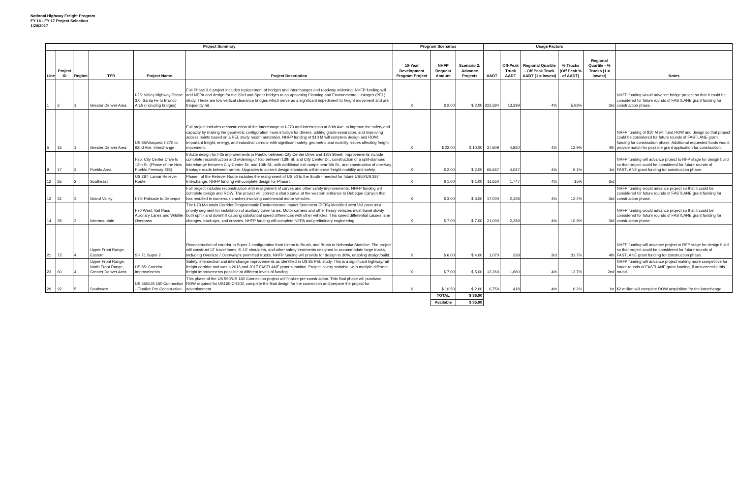National Highway Freight Program
FY 16 - FY 17 Project Selection
1/20/2017
| Project Summary | | | | | | Program Scenarios | | | Usage Factors | | | | | |
| --- | --- | --- | --- | --- | --- | --- | --- | --- | --- | --- | --- | --- | --- | --- |
| Line | Project ID | Region | TPR | Project Name | Project Description | 10-Year Development Program Project | NHFP Request Amount | Scenario 2: Advance Projects | AADT | Off-Peak Truck AADT | Regional Quartile - Off Peak Truck AADT (1 = lowest) | % Trucks (Off Peak % of AADT) | Regional Quartile - % Trucks (1 = lowest) | Notes |
| 1 | 3 | 1 | Greater Denver Area | I-25: Valley Highway Phase 3.0: Santa Fe to Bronco Arch (including bridges) | Full Phase 3.0 project includes replacement of bridges and interchanges and roadway widening. NHFP funding will add NEPA and design for the 23rd and Speer bridges to an upcoming Planning and Environmental Linkages (PEL) study. These are low vertical clearance bridges which serve as a significant impediment to freight movement and are frequently hit. | X | $ 2.00 | $ 2.00 | 222,384 | 13,299 | 4th | 5.98% | 3rd | NHFP funding would advance bridge project so that it could be considered for future rounds of FASTLANE grant funding for construction phase. |
| 5 | 15 | 1 | Greater Denver Area | US 85/Vasquez: I-270 to 62nd Ave. Interchange | Full project includes reconstruction of the interchange at I-270 and intersection at 60th Ave. to improve the safety and capacity by making the geometric configuration more intuitive for drivers, adding grade separation, and improving access points based on a PEL study recommendation. NHFP funding of $10 M will complete design and ROW. Important freight, energy, and industrial corridor with significant safety, geometric and mobility issues affecting freight movement. | X | $ 22.00 | $ 10.00 | 37,809 | 4,880 | 4th | 12.9% | 4th | NHFP funding of $10 M will fund ROW and design so that project could be considered for future rounds of FASTLANE grant funding for construction phase. Additional requested funds would provide match for possible grant application for construction. |
| 9 | 17 | 2 | Pueblo Area | I-25: City Center Drive to 13th St. (Phase of the New Pueblo Freeway EIS) | Initiate design for I-25 improvements in Pueblo between City Center Drive and 13th Street. Improvements include complete reconstruction and widening of I-25 between 13th St. and City Center Dr., construction of a split-diamond interchange between City Center Dr. and 13th St., with additional exit ramps near 6th St., and construction of one-way frontage roads between ramps. Upgrades to current design standards will improve freight mobility and safety. | X | $ 2.00 | $ 2.00 | 66,667 | 4,087 | 4th | 6.1% | 1st | NHFP funding will advance project to RFP stage for design build so that project could be considered for future rounds of FASTLANE grant funding for construction phase. |
| 12 | 25 | 2 | Southeast | US 287: Lamar Reliever Route | Phase I of the Reliever Route includes the realignment of US 50 to the South - needed for future US50/US 287 Interchange. NHFP funding will complete design for Phase I. | X | $ 1.00 | $ 1.00 | 11,650 | 1,747 | 4th | 15% | 3rd | |
| 13 | 31 | 3 | Grand Valley | I-70: Palisade to Debeque | Full project includes reconstruction with realignment of curves and other safety improvements. NHFP funding will complete design and ROW. The project will correct a sharp curve at the western entrance to Debeque Canyon that has resulted in numerous crashes involving commercial motor vehicles. | X | $ 3.00 | $ 3.00 | 17,000 | 2,108 | 4th | 12.4% | 3rd | NHFP funding would advance project so that it could be considered for future rounds of FASTLANE grant funding for construction phase. |
| 14 | 35 | 3 | Intermountain | I-70 West: Vail Pass Auxiliary Lanes and Wildlife Overpass | The I-70 Mountain Corridor Programmatic Environmental Impact Statement (PEIS) identified west Vail pass as a priority segment for installation of auxiliary travel lanes. Motor carriers and other heavy vehicles must travel slowly both uphill and downhill causing substantial speed differences with other vehicles. This speed differential causes lane changes, back-ups, and crashes. NHFP funding will complete NEPA and preliminary engineering. | X | $ 7.00 | $ 7.00 | 21,000 | 2,289 | 4th | 10.9% | 3rd | NHFP funding would advance project so that it could be considered for future rounds of FASTLANE grant funding for construction phase. |
| 21 | 72 | 4 | Upper Front Range, Eastern | SH 71 Super 2 | Reconstruction of corridor to Super 2 configuration from Limon to Brush, and Brush to Nebraska Stateline. The project will construct 12' travel lanes, 8'-10' shoulders, and other safety treatments designed to accommodate large trucks, including Oversize / Overweight permitted trucks. NHFP funding will provide for design to 30%, enabling design/build. | X | $ 6.00 | $ 4.00 | 1,070 | 338 | 3rd | 31.7% | 4th | NHFP funding will advance project to RFP stage for design build so that project could be considered for future rounds of FASTLANE grant funding for construction phase. |
| 23 | 60 | 4 | Upper Front Range, North Front Range, Greater Denver Area | US 85: Corridor Improvements | Safety, intersection and interchange improvements as identified in US 85 PEL study. This is a significant highway/rail freight corridor and was a 2016 and 2017 FASTLANE grant submittal. Project is very scalable, with multiple different freight improvements possible at different levels of funding. | X | $ 7.00 | $ 5.00 | 12,260 | 1,680 | 4th | 13.7% | 2nd | NHFP funding will advance project making more competitive for future rounds of FASTLANE grant funding, if unsuccessful this round. |
| 29 | 92 | 5 | Southwest | US 550/US 160 Connection - Finalize Pre-Construction | This phase of the US 550/US 160 Connection project will finalize pre-construction. This final phase will purchase ROW required for US160-CR302, complete the final design for the connection and prepare the project for advertisement. | X | $ 10.50 | $ 2.00 | 6,750 | 418 | 4th | 6.2% | 1st | $2 million will complete ROW acquisition for the interchange. |
| | | | | | | | TOTAL | $ 36.00 | | | | | | |
| | | | | | | | Available | $ 35.00 | | | | | | |